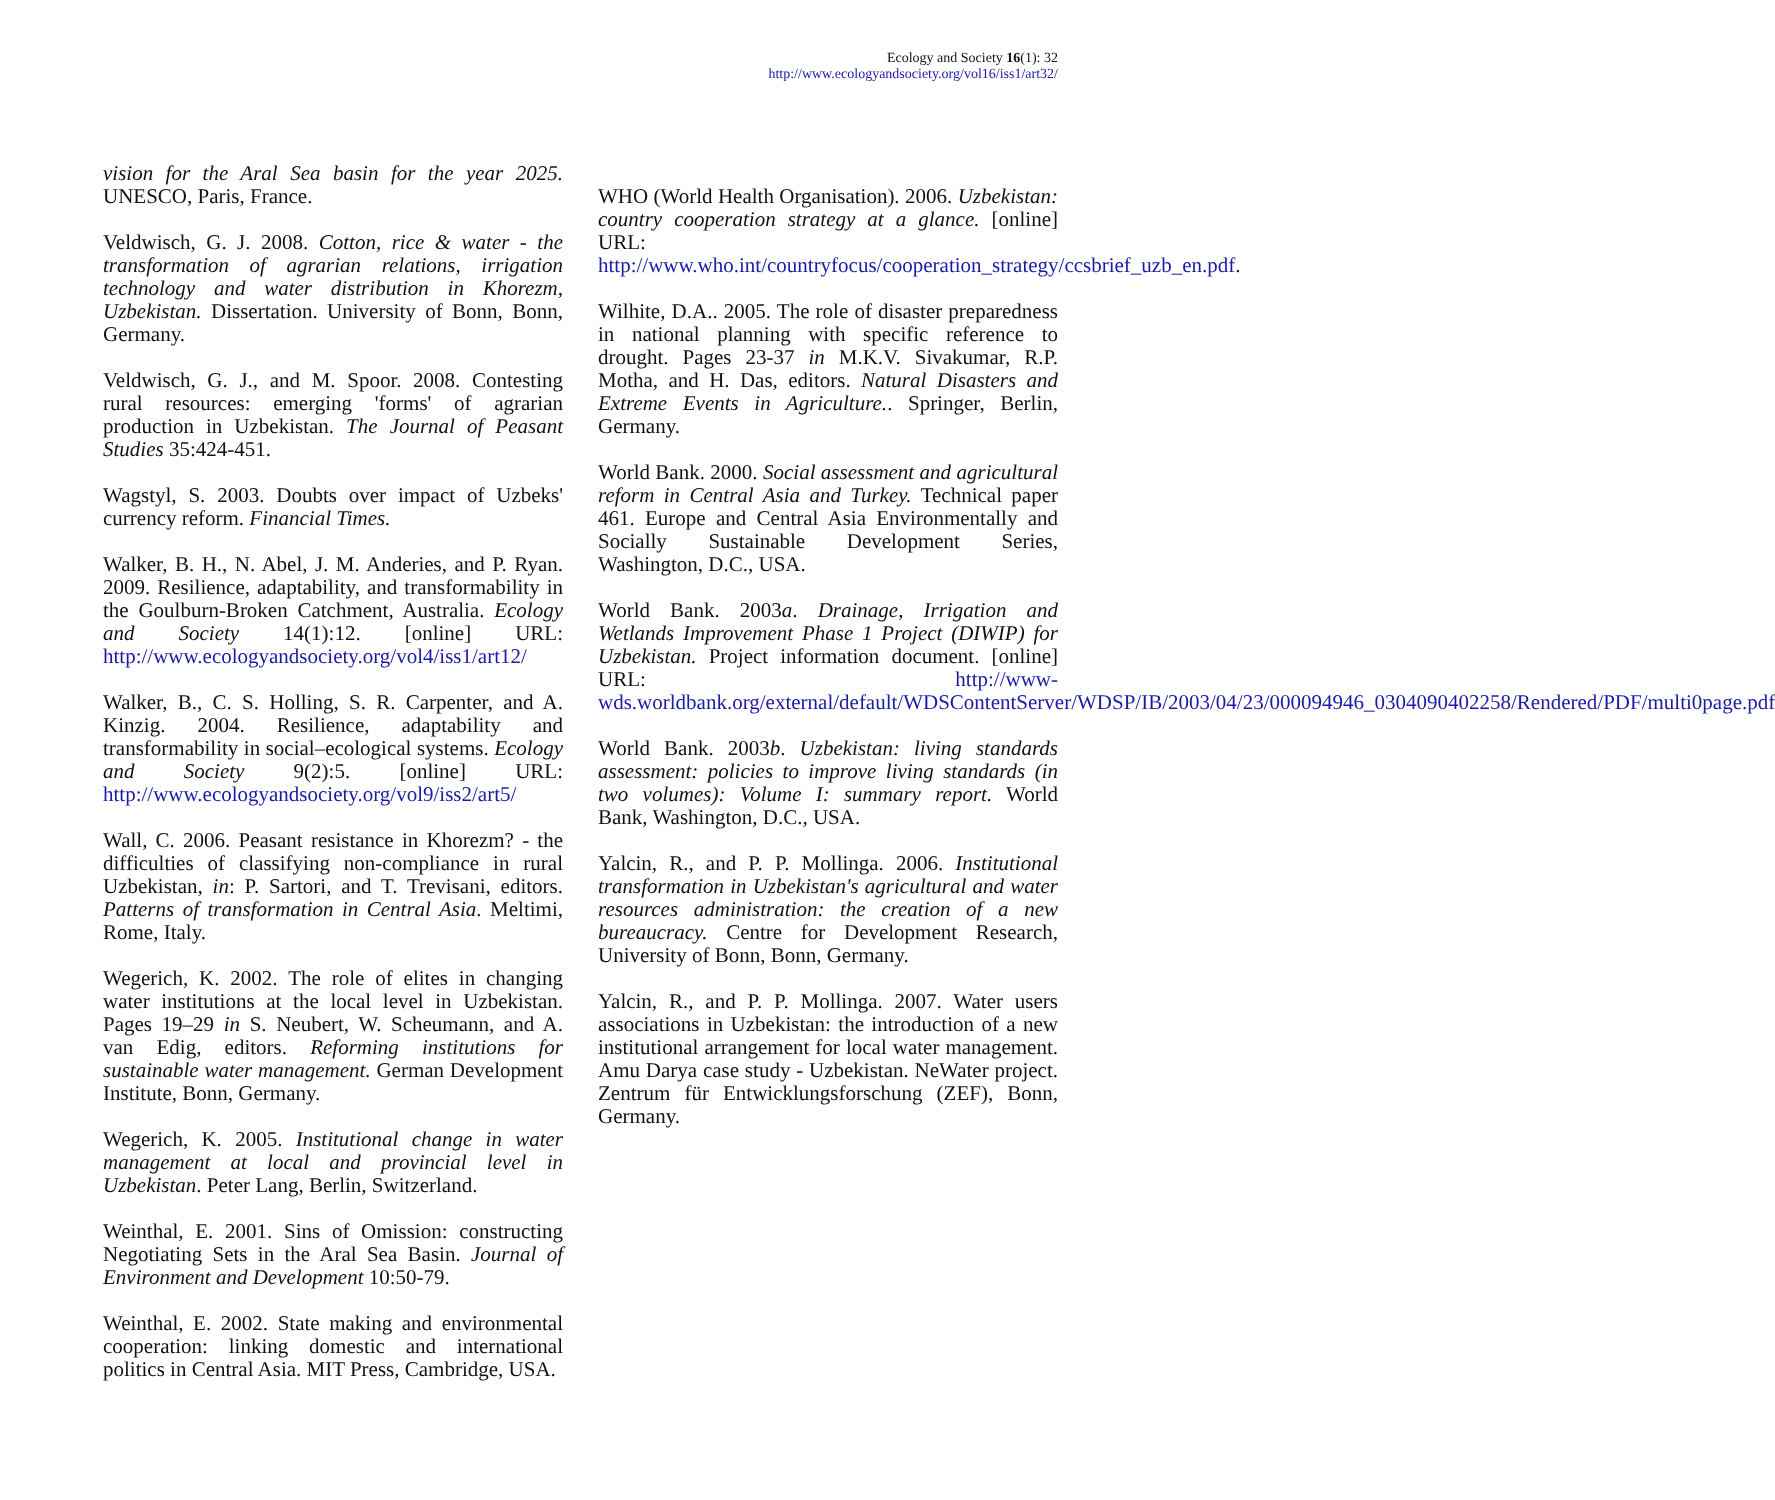Ecology and Society 16(1): 32
http://www.ecologyandsociety.org/vol16/iss1/art32/
vision for the Aral Sea basin for the year 2025. UNESCO, Paris, France.
Veldwisch, G. J. 2008. Cotton, rice & water - the transformation of agrarian relations, irrigation technology and water distribution in Khorezm, Uzbekistan. Dissertation. University of Bonn, Bonn, Germany.
Veldwisch, G. J., and M. Spoor. 2008. Contesting rural resources: emerging 'forms' of agrarian production in Uzbekistan. The Journal of Peasant Studies 35:424-451.
Wagstyl, S. 2003. Doubts over impact of Uzbeks' currency reform. Financial Times.
Walker, B. H., N. Abel, J. M. Anderies, and P. Ryan. 2009. Resilience, adaptability, and transformability in the Goulburn-Broken Catchment, Australia. Ecology and Society 14(1):12. [online] URL: http://www.ecologyandsociety.org/vol4/iss1/art12/
Walker, B., C. S. Holling, S. R. Carpenter, and A. Kinzig. 2004. Resilience, adaptability and transformability in social–ecological systems. Ecology and Society 9(2):5. [online] URL: http://www.ecologyandsociety.org/vol9/iss2/art5/
Wall, C. 2006. Peasant resistance in Khorezm? - the difficulties of classifying non-compliance in rural Uzbekistan, in: P. Sartori, and T. Trevisani, editors. Patterns of transformation in Central Asia. Meltimi, Rome, Italy.
Wegerich, K. 2002. The role of elites in changing water institutions at the local level in Uzbekistan. Pages 19–29 in S. Neubert, W. Scheumann, and A. van Edig, editors. Reforming institutions for sustainable water management. German Development Institute, Bonn, Germany.
Wegerich, K. 2005. Institutional change in water management at local and provincial level in Uzbekistan. Peter Lang, Berlin, Switzerland.
Weinthal, E. 2001. Sins of Omission: constructing Negotiating Sets in the Aral Sea Basin. Journal of Environment and Development 10:50-79.
Weinthal, E. 2002. State making and environmental cooperation: linking domestic and international politics in Central Asia. MIT Press, Cambridge, USA.
WHO (World Health Organisation). 2006. Uzbekistan: country cooperation strategy at a glance. [online] URL: http://www.who.int/countryfocus/cooperation_strategy/ccsbrief_uzb_en.pdf.
Wilhite, D.A.. 2005. The role of disaster preparedness in national planning with specific reference to drought. Pages 23-37 in M.K.V. Sivakumar, R.P. Motha, and H. Das, editors. Natural Disasters and Extreme Events in Agriculture.. Springer, Berlin, Germany.
World Bank. 2000. Social assessment and agricultural reform in Central Asia and Turkey. Technical paper 461. Europe and Central Asia Environmentally and Socially Sustainable Development Series, Washington, D.C., USA.
World Bank. 2003a. Drainage, Irrigation and Wetlands Improvement Phase 1 Project (DIWIP) for Uzbekistan. Project information document. [online] URL: http://www-wds.worldbank.org/external/default/WDSContentServer/WDSP/IB/2003/04/23/000094946_0304090402258/Rendered/PDF/multi0page.pdf
World Bank. 2003b. Uzbekistan: living standards assessment: policies to improve living standards (in two volumes): Volume I: summary report. World Bank, Washington, D.C., USA.
Yalcin, R., and P. P. Mollinga. 2006. Institutional transformation in Uzbekistan's agricultural and water resources administration: the creation of a new bureaucracy. Centre for Development Research, University of Bonn, Bonn, Germany.
Yalcin, R., and P. P. Mollinga. 2007. Water users associations in Uzbekistan: the introduction of a new institutional arrangement for local water management. Amu Darya case study - Uzbekistan. NeWater project. Zentrum für Entwicklungsforschung (ZEF), Bonn, Germany.